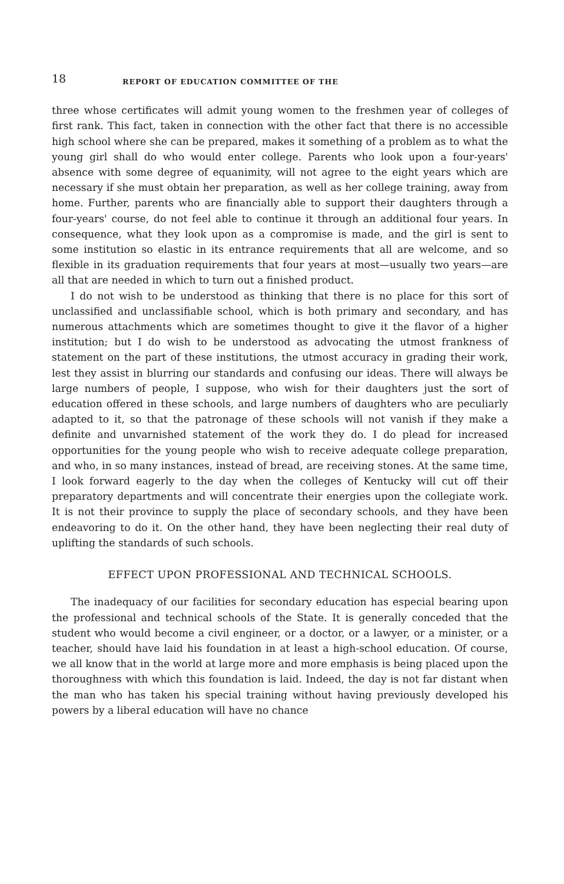18 REPORT OF EDUCATION COMMITTEE OF THE
three whose certificates will admit young women to the freshmen year of colleges of first rank. This fact, taken in connection with the other fact that there is no accessible high school where she can be prepared, makes it something of a problem as to what the young girl shall do who would enter college. Parents who look upon a four-years' absence with some degree of equanimity, will not agree to the eight years which are necessary if she must obtain her preparation, as well as her college training, away from home. Further, parents who are financially able to support their daughters through a four-years' course, do not feel able to continue it through an additional four years. In consequence, what they look upon as a compromise is made, and the girl is sent to some institution so elastic in its entrance requirements that all are welcome, and so flexible in its graduation requirements that four years at most—usually two years—are all that are needed in which to turn out a finished product.
I do not wish to be understood as thinking that there is no place for this sort of unclassified and unclassifiable school, which is both primary and secondary, and has numerous attachments which are sometimes thought to give it the flavor of a higher institution; but I do wish to be understood as advocating the utmost frankness of statement on the part of these institutions, the utmost accuracy in grading their work, lest they assist in blurring our standards and confusing our ideas. There will always be large numbers of people, I suppose, who wish for their daughters just the sort of education offered in these schools, and large numbers of daughters who are peculiarly adapted to it, so that the patronage of these schools will not vanish if they make a definite and unvarnished statement of the work they do. I do plead for increased opportunities for the young people who wish to receive adequate college preparation, and who, in so many instances, instead of bread, are receiving stones. At the same time, I look forward eagerly to the day when the colleges of Kentucky will cut off their preparatory departments and will concentrate their energies upon the collegiate work. It is not their province to supply the place of secondary schools, and they have been endeavoring to do it. On the other hand, they have been neglecting their real duty of uplifting the standards of such schools.
EFFECT UPON PROFESSIONAL AND TECHNICAL SCHOOLS.
The inadequacy of our facilities for secondary education has especial bearing upon the professional and technical schools of the State. It is generally conceded that the student who would become a civil engineer, or a doctor, or a lawyer, or a minister, or a teacher, should have laid his foundation in at least a high-school education. Of course, we all know that in the world at large more and more emphasis is being placed upon the thoroughness with which this foundation is laid. Indeed, the day is not far distant when the man who has taken his special training without having previously developed his powers by a liberal education will have no chance